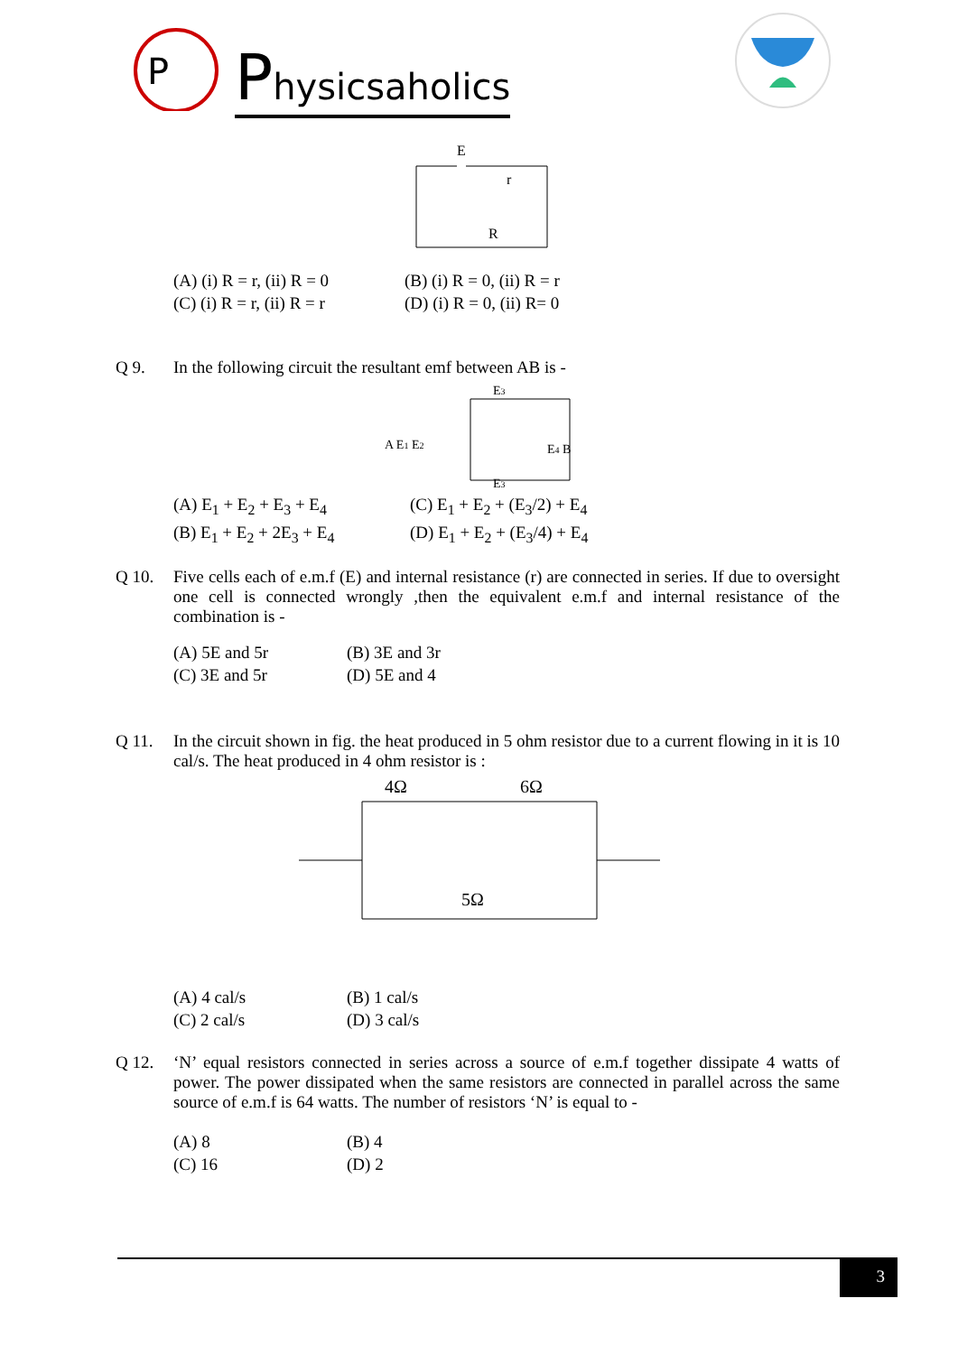P
Physicsaholics
E
r
R
(A) (i) R = r, (ii) R = 0
(B) (i) R = 0, (ii) R = r
(C) (i) R = r, (ii) R = r
(D) (i) R = 0, (ii) R= 0
Q 9. In the following circuit the resultant emf between AB is -
E3
A E1 E2
E4 B
E3
(A) E<sub>1</sub> + E<sub>2</sub> + E<sub>3</sub> + E<sub>4</sub>
(C) E<sub>1</sub> + E<sub>2</sub> + (E<sub>3</sub>/2) + E<sub>4</sub>
(B) E<sub>1</sub> + E<sub>2</sub> + 2E<sub>3</sub> + E<sub>4</sub>
(D) E<sub>1</sub> + E<sub>2</sub> + (E<sub>3</sub>/4) + E<sub>4</sub>
Q 10. Five cells each of e.m.f (E) and internal resistance (r) are connected in series. If due to oversight one cell is connected wrongly ,then the equivalent e.m.f and internal resistance of the combination is -
(A) 5E and 5r
(B) 3E and 3r
(C) 3E and 5r
(D) 5E and 4
Q 11. In the circuit shown in fig. the heat produced in 5 ohm resistor due to a current flowing in it is 10 cal/s. The heat produced in 4 ohm resistor is :
4Ω
6Ω
5Ω
(A) 4 cal/s
(B) 1 cal/s
(C) 2 cal/s
(D) 3 cal/s
Q 12. ‘N’ equal resistors connected in series across a source of e.m.f together dissipate 4 watts of power. The power dissipated when the same resistors are connected in parallel across the same source of e.m.f is 64 watts. The number of resistors ‘N’ is equal to -
(A) 8
(B) 4
(C) 16
(D) 2
3